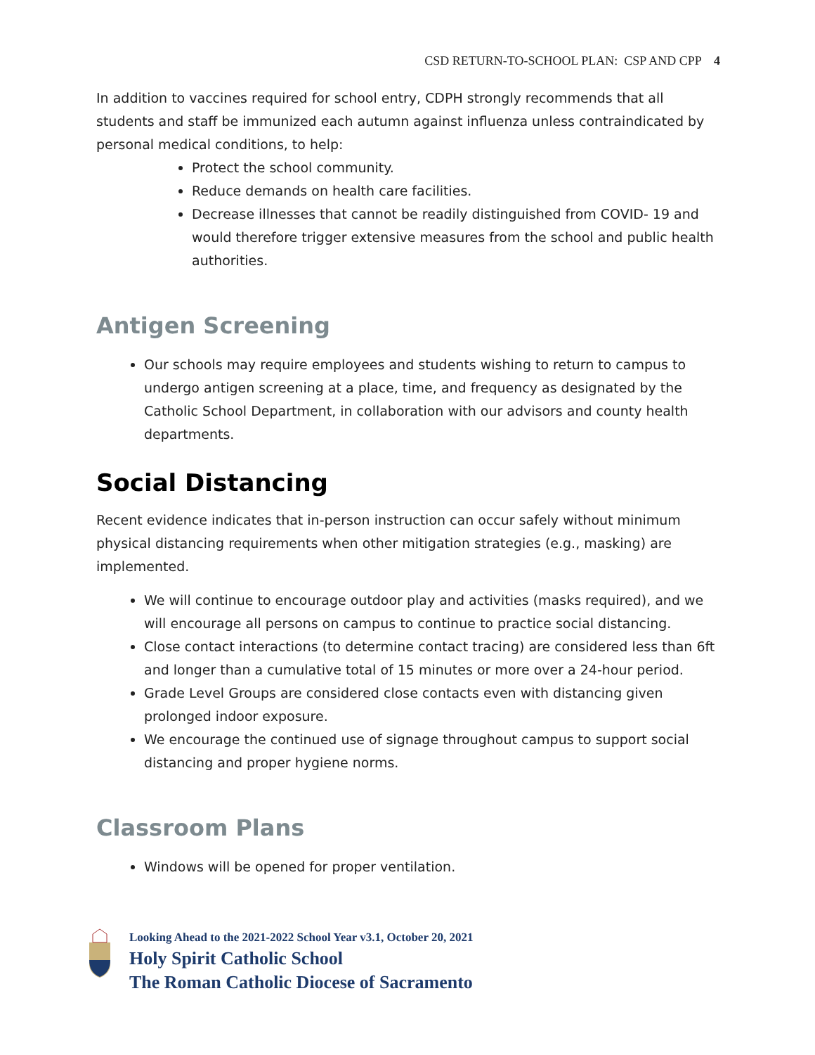CSD RETURN-TO-SCHOOL PLAN: CSP AND CPP 4
In addition to vaccines required for school entry, CDPH strongly recommends that all students and staff be immunized each autumn against influenza unless contraindicated by personal medical conditions, to help:
Protect the school community.
Reduce demands on health care facilities.
Decrease illnesses that cannot be readily distinguished from COVID- 19 and would therefore trigger extensive measures from the school and public health authorities.
Antigen Screening
Our schools may require employees and students wishing to return to campus to undergo antigen screening at a place, time, and frequency as designated by the Catholic School Department, in collaboration with our advisors and county health departments.
Social Distancing
Recent evidence indicates that in-person instruction can occur safely without minimum physical distancing requirements when other mitigation strategies (e.g., masking) are implemented.
We will continue to encourage outdoor play and activities (masks required), and we will encourage all persons on campus to continue to practice social distancing.
Close contact interactions (to determine contact tracing) are considered less than 6ft and longer than a cumulative total of 15 minutes or more over a 24-hour period.
Grade Level Groups are considered close contacts even with distancing given prolonged indoor exposure.
We encourage the continued use of signage throughout campus to support social distancing and proper hygiene norms.
Classroom Plans
Windows will be opened for proper ventilation.
Looking Ahead to the 2021-2022 School Year v3.1, October 20, 2021
Holy Spirit Catholic School
The Roman Catholic Diocese of Sacramento